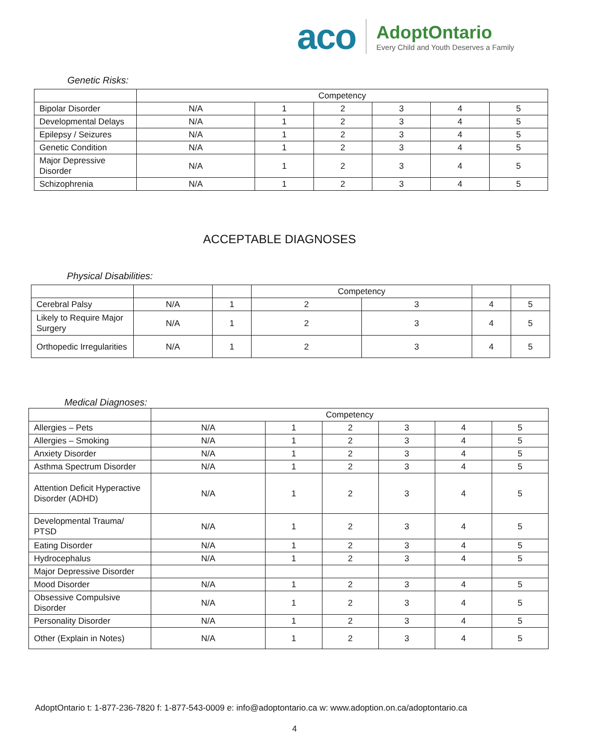aco
AdoptOntario
Every Child and Youth Deserves a Family
Genetic Risks:
| | Competency | | | | | |
| Bipolar Disorder | N/A | 1 | 2 | 3 | 4 | 5 |
| Developmental Delays | N/A | 1 | 2 | 3 | 4 | 5 |
| Epilepsy / Seizures | N/A | 1 | 2 | 3 | 4 | 5 |
| Genetic Condition | N/A | 1 | 2 | 3 | 4 | 5 |
| Major Depressive Disorder | N/A | 1 | 2 | 3 | 4 | 5 |
| Schizophrenia | N/A | 1 | 2 | 3 | 4 | 5 |
ACCEPTABLE DIAGNOSES
Physical Disabilities:
| | | | Competency | | | |
| Cerebral Palsy | N/A | 1 | 2 | 3 | 4 | 5 |
| Likely to Require Major Surgery | N/A | 1 | 2 | 3 | 4 | 5 |
| Orthopedic Irregularities | N/A | 1 | 2 | 3 | 4 | 5 |
Medical Diagnoses:
| | Competency | | | | | |
| Allergies – Pets | N/A | 1 | 2 | 3 | 4 | 5 |
| Allergies – Smoking | N/A | 1 | 2 | 3 | 4 | 5 |
| Anxiety Disorder | N/A | 1 | 2 | 3 | 4 | 5 |
| Asthma Spectrum Disorder | N/A | 1 | 2 | 3 | 4 | 5 |
| Attention Deficit Hyperactive Disorder (ADHD) | N/A | 1 | 2 | 3 | 4 | 5 |
| Developmental Trauma/ PTSD | N/A | 1 | 2 | 3 | 4 | 5 |
| Eating Disorder | N/A | 1 | 2 | 3 | 4 | 5 |
| Hydrocephalus | N/A | 1 | 2 | 3 | 4 | 5 |
| Major Depressive Disorder | | | | | | |
| Mood Disorder | N/A | 1 | 2 | 3 | 4 | 5 |
| Obsessive Compulsive Disorder | N/A | 1 | 2 | 3 | 4 | 5 |
| Personality Disorder | N/A | 1 | 2 | 3 | 4 | 5 |
| Other (Explain in Notes) | N/A | 1 | 2 | 3 | 4 | 5 |
AdoptOntario t: 1-877-236-7820 f: 1-877-543-0009 e: info@adoptontario.ca w: www.adoption.on.ca/adoptontario.ca
4